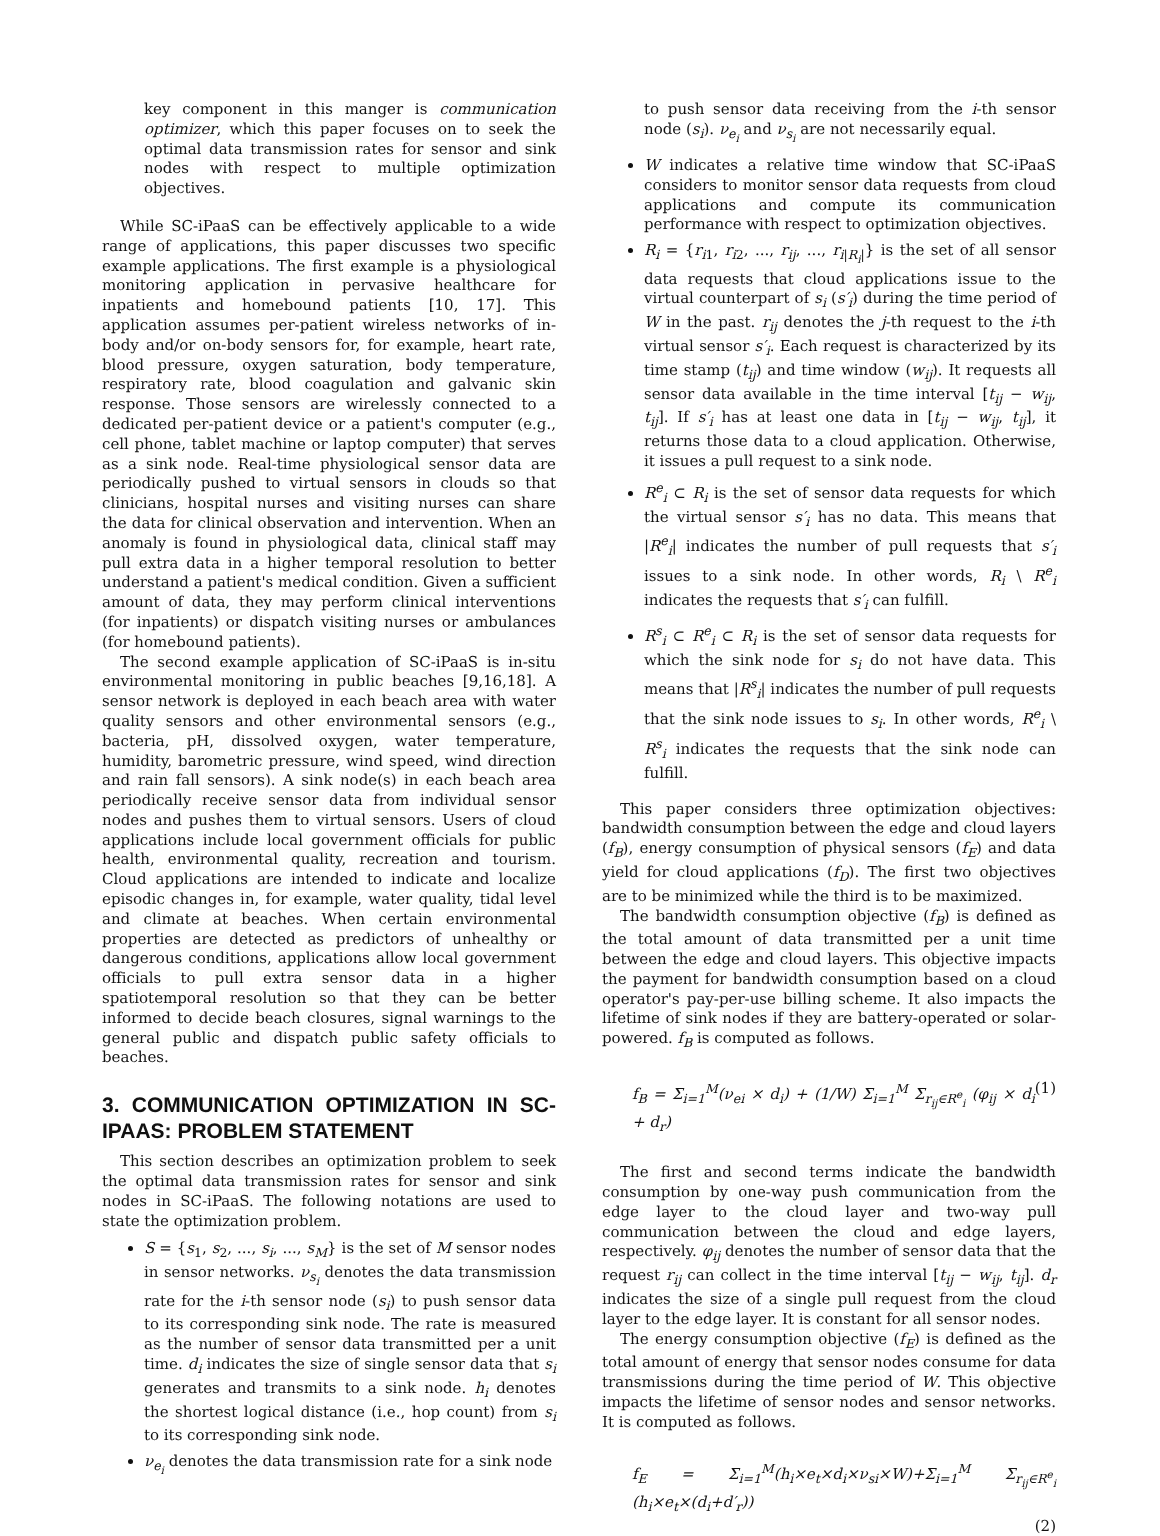key component in this manger is communication optimizer, which this paper focuses on to seek the optimal data transmission rates for sensor and sink nodes with respect to multiple optimization objectives.
While SC-iPaaS can be effectively applicable to a wide range of applications, this paper discusses two specific example applications. The first example is a physiological monitoring application in pervasive healthcare for inpatients and homebound patients [10, 17]. This application assumes per-patient wireless networks of in-body and/or on-body sensors for, for example, heart rate, blood pressure, oxygen saturation, body temperature, respiratory rate, blood coagulation and galvanic skin response. Those sensors are wirelessly connected to a dedicated per-patient device or a patient's computer (e.g., cell phone, tablet machine or laptop computer) that serves as a sink node. Real-time physiological sensor data are periodically pushed to virtual sensors in clouds so that clinicians, hospital nurses and visiting nurses can share the data for clinical observation and intervention. When an anomaly is found in physiological data, clinical staff may pull extra data in a higher temporal resolution to better understand a patient's medical condition. Given a sufficient amount of data, they may perform clinical interventions (for inpatients) or dispatch visiting nurses or ambulances (for homebound patients).
The second example application of SC-iPaaS is in-situ environmental monitoring in public beaches [9,16,18]. A sensor network is deployed in each beach area with water quality sensors and other environmental sensors (e.g., bacteria, pH, dissolved oxygen, water temperature, humidity, barometric pressure, wind speed, wind direction and rain fall sensors). A sink node(s) in each beach area periodically receive sensor data from individual sensor nodes and pushes them to virtual sensors. Users of cloud applications include local government officials for public health, environmental quality, recreation and tourism. Cloud applications are intended to indicate and localize episodic changes in, for example, water quality, tidal level and climate at beaches. When certain environmental properties are detected as predictors of unhealthy or dangerous conditions, applications allow local government officials to pull extra sensor data in a higher spatiotemporal resolution so that they can be better informed to decide beach closures, signal warnings to the general public and dispatch public safety officials to beaches.
3. COMMUNICATION OPTIMIZATION IN SC-IPAAS: PROBLEM STATEMENT
This section describes an optimization problem to seek the optimal data transmission rates for sensor and sink nodes in SC-iPaaS. The following notations are used to state the optimization problem.
S = {s<sub>1</sub>, s<sub>2</sub>, ..., s<sub>i</sub>, ..., s<sub>M</sub>} is the set of M sensor nodes in sensor networks. ν<sub>s<sub>i</sub></sub> denotes the data transmission rate for the i-th sensor node (s<sub>i</sub>) to push sensor data to its corresponding sink node. The rate is measured as the number of sensor data transmitted per a unit time. d<sub>i</sub> indicates the size of single sensor data that s<sub>i</sub> generates and transmits to a sink node. h<sub>i</sub> denotes the shortest logical distance (i.e., hop count) from s<sub>i</sub> to its corresponding sink node.
ν<sub>e<sub>i</sub></sub> denotes the data transmission rate for a sink node
to push sensor data receiving from the i-th sensor node (s<sub>i</sub>). ν<sub>e<sub>i</sub></sub> and ν<sub>s<sub>i</sub></sub> are not necessarily equal.
W indicates a relative time window that SC-iPaaS considers to monitor sensor data requests from cloud applications and compute its communication performance with respect to optimization objectives.
R<sub>i</sub> = {r<sub>i1</sub>, r<sub>i2</sub>, ..., r<sub>ij</sub>, ..., r<sub>i|R<sub>i</sub>|</sub>} is the set of all sensor data requests that cloud applications issue to the virtual counterpart of s<sub>i</sub> (s′<sub>i</sub>) during the time period of W in the past. r<sub>ij</sub> denotes the j-th request to the i-th virtual sensor s′<sub>i</sub>. Each request is characterized by its time stamp (t<sub>ij</sub>) and time window (w<sub>ij</sub>). It requests all sensor data available in the time interval [t<sub>ij</sub> − w<sub>ij</sub>, t<sub>ij</sub>]. If s′<sub>i</sub> has at least one data in [t<sub>ij</sub> − w<sub>ij</sub>, t<sub>ij</sub>], it returns those data to a cloud application. Otherwise, it issues a pull request to a sink node.
R<sup>e</sup><sub>i</sub> ⊂ R<sub>i</sub> is the set of sensor data requests for which the virtual sensor s′<sub>i</sub> has no data. This means that |R<sup>e</sup><sub>i</sub>| indicates the number of pull requests that s′<sub>i</sub> issues to a sink node. In other words, R<sub>i</sub> \ R<sup>e</sup><sub>i</sub> indicates the requests that s′<sub>i</sub> can fulfill.
R<sup>s</sup><sub>i</sub> ⊂ R<sup>e</sup><sub>i</sub> ⊂ R<sub>i</sub> is the set of sensor data requests for which the sink node for s<sub>i</sub> do not have data. This means that |R<sup>s</sup><sub>i</sub>| indicates the number of pull requests that the sink node issues to s<sub>i</sub>. In other words, R<sup>e</sup><sub>i</sub> \ R<sup>s</sup><sub>i</sub> indicates the requests that the sink node can fulfill.
This paper considers three optimization objectives: bandwidth consumption between the edge and cloud layers (f<sub>B</sub>), energy consumption of physical sensors (f<sub>E</sub>) and data yield for cloud applications (f<sub>D</sub>). The first two objectives are to be minimized while the third is to be maximized.
The bandwidth consumption objective (f<sub>B</sub>) is defined as the total amount of data transmitted per a unit time between the edge and cloud layers. This objective impacts the payment for bandwidth consumption based on a cloud operator's pay-per-use billing scheme. It also impacts the lifetime of sink nodes if they are battery-operated or solar-powered. f<sub>B</sub> is computed as follows.
f<sub>B</sub> = Σ<sub>i=1</sub><sup>M</sup>(ν<sub>ei</sub> × d<sub>i</sub>) + (1/W) Σ<sub>i=1</sub><sup>M</sup> Σ<sub>r<sub>ij</sub>∈R<sup>e</sup><sub>i</sub></sub> (φ<sub>ij</sub> × d<sub>i</sub> + d<sub>r</sub>) (1)
The first and second terms indicate the bandwidth consumption by one-way push communication from the edge layer to the cloud layer and two-way pull communication between the cloud and edge layers, respectively. φ<sub>ij</sub> denotes the number of sensor data that the request r<sub>ij</sub> can collect in the time interval [t<sub>ij</sub> − w<sub>ij</sub>, t<sub>ij</sub>]. d<sub>r</sub> indicates the size of a single pull request from the cloud layer to the edge layer. It is constant for all sensor nodes.
The energy consumption objective (f<sub>E</sub>) is defined as the total amount of energy that sensor nodes consume for data transmissions during the time period of W. This objective impacts the lifetime of sensor nodes and sensor networks. It is computed as follows.
f<sub>E</sub> = Σ<sub>i=1</sub><sup>M</sup>(h<sub>i</sub>×e<sub>t</sub>×d<sub>i</sub>×ν<sub>si</sub>×W)+Σ<sub>i=1</sub><sup>M</sup> Σ<sub>r<sub>ij</sub>∈R<sup>e</sup><sub>i</sub></sub> (h<sub>i</sub>×e<sub>t</sub>×(d<sub>i</sub>+d′<sub>r</sub>))
(2)